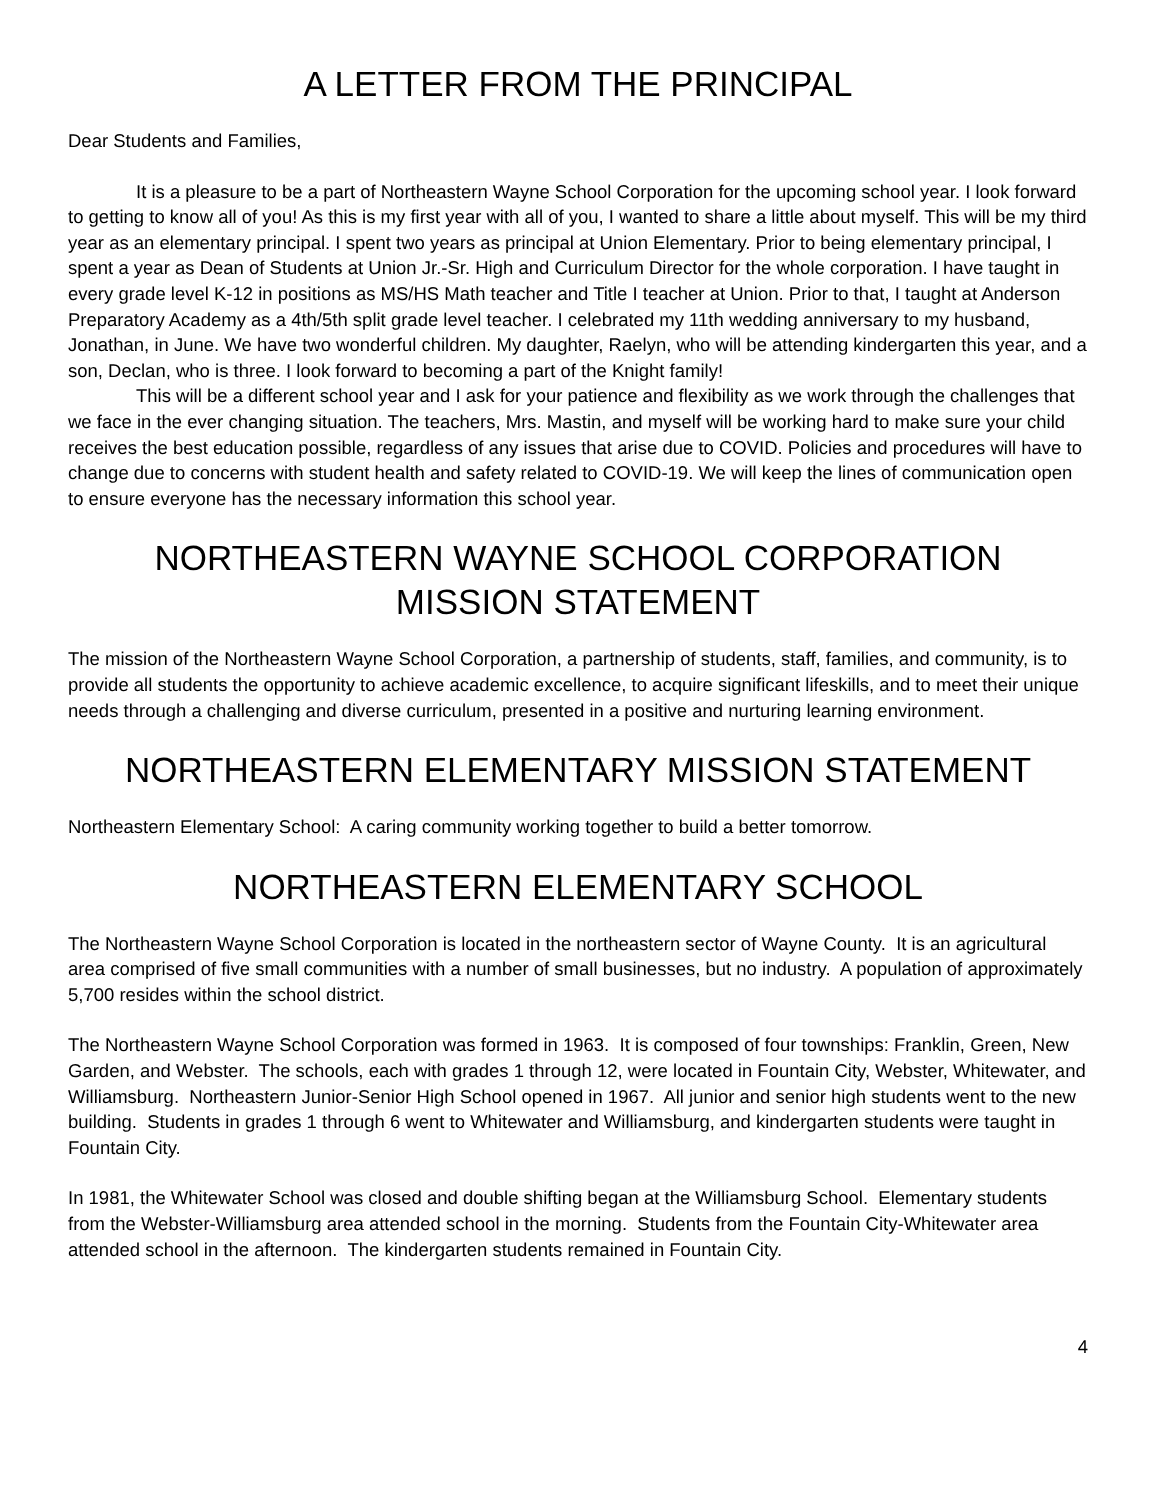A LETTER FROM THE PRINCIPAL
Dear Students and Families,
It is a pleasure to be a part of Northeastern Wayne School Corporation for the upcoming school year. I look forward to getting to know all of you! As this is my first year with all of you, I wanted to share a little about myself. This will be my third year as an elementary principal. I spent two years as principal at Union Elementary. Prior to being elementary principal, I spent a year as Dean of Students at Union Jr.-Sr. High and Curriculum Director for the whole corporation. I have taught in every grade level K-12 in positions as MS/HS Math teacher and Title I teacher at Union. Prior to that, I taught at Anderson Preparatory Academy as a 4th/5th split grade level teacher. I celebrated my 11th wedding anniversary to my husband, Jonathan, in June. We have two wonderful children. My daughter, Raelyn, who will be attending kindergarten this year, and a son, Declan, who is three. I look forward to becoming a part of the Knight family!
This will be a different school year and I ask for your patience and flexibility as we work through the challenges that we face in the ever changing situation. The teachers, Mrs. Mastin, and myself will be working hard to make sure your child receives the best education possible, regardless of any issues that arise due to COVID. Policies and procedures will have to change due to concerns with student health and safety related to COVID-19. We will keep the lines of communication open to ensure everyone has the necessary information this school year.
NORTHEASTERN WAYNE SCHOOL CORPORATION
MISSION STATEMENT
The mission of the Northeastern Wayne School Corporation, a partnership of students, staff, families, and community, is to provide all students the opportunity to achieve academic excellence, to acquire significant lifeskills, and to meet their unique needs through a challenging and diverse curriculum, presented in a positive and nurturing learning environment.
NORTHEASTERN ELEMENTARY MISSION STATEMENT
Northeastern Elementary School: A caring community working together to build a better tomorrow.
NORTHEASTERN ELEMENTARY SCHOOL
The Northeastern Wayne School Corporation is located in the northeastern sector of Wayne County. It is an agricultural area comprised of five small communities with a number of small businesses, but no industry. A population of approximately 5,700 resides within the school district.
The Northeastern Wayne School Corporation was formed in 1963. It is composed of four townships: Franklin, Green, New Garden, and Webster. The schools, each with grades 1 through 12, were located in Fountain City, Webster, Whitewater, and Williamsburg. Northeastern Junior-Senior High School opened in 1967. All junior and senior high students went to the new building. Students in grades 1 through 6 went to Whitewater and Williamsburg, and kindergarten students were taught in Fountain City.
In 1981, the Whitewater School was closed and double shifting began at the Williamsburg School. Elementary students from the Webster-Williamsburg area attended school in the morning. Students from the Fountain City-Whitewater area attended school in the afternoon. The kindergarten students remained in Fountain City.
4